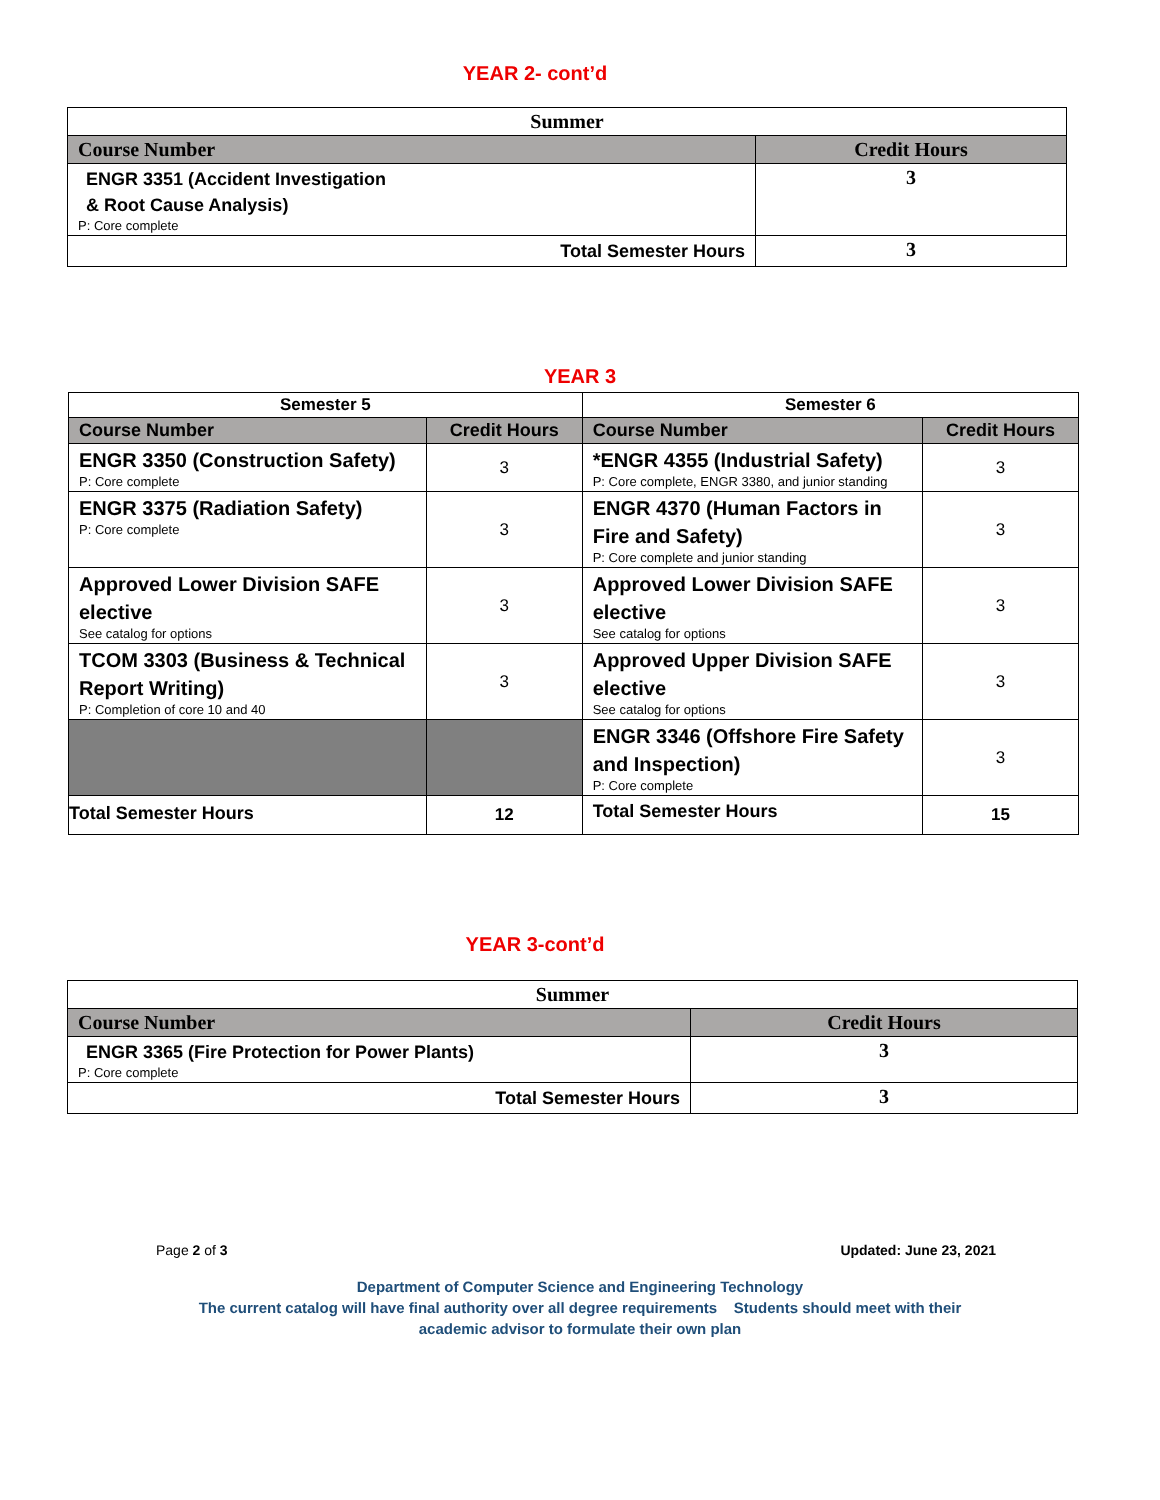YEAR 2- cont’d
| Summer | |
| --- | --- |
| Course Number | Credit Hours |
| ENGR 3351 (Accident Investigation & Root Cause Analysis) P: Core complete | 3 |
| Total Semester Hours | 3 |
YEAR 3
| Semester 5 | | Semester 6 | |
| --- | --- | --- | --- |
| Course Number | Credit Hours | Course Number | Credit Hours |
| ENGR 3350 (Construction Safety) P: Core complete | 3 | *ENGR 4355 (Industrial Safety) P: Core complete, ENGR 3380, and junior standing | 3 |
| ENGR 3375 (Radiation Safety) P: Core complete | 3 | ENGR 4370 (Human Factors in Fire and Safety) P: Core complete and junior standing | 3 |
| Approved Lower Division SAFE elective See catalog for options | 3 | Approved Lower Division SAFE elective See catalog for options | 3 |
| TCOM 3303 (Business & Technical Report Writing) P: Completion of core 10 and 40 | 3 | Approved Upper Division SAFE elective See catalog for options | 3 |
| | | ENGR 3346 (Offshore Fire Safety and Inspection) P: Core complete | 3 |
| Total Semester Hours | 12 | Total Semester Hours | 15 |
YEAR 3-cont’d
| Summer | |
| --- | --- |
| Course Number | Credit Hours |
| ENGR 3365 (Fire Protection for Power Plants) P: Core complete | 3 |
| Total Semester Hours | 3 |
Page 2 of 3 Updated: June 23, 2021
Department of Computer Science and Engineering Technology
The current catalog will have final authority over all degree requirements Students should meet with their
academic advisor to formulate their own plan